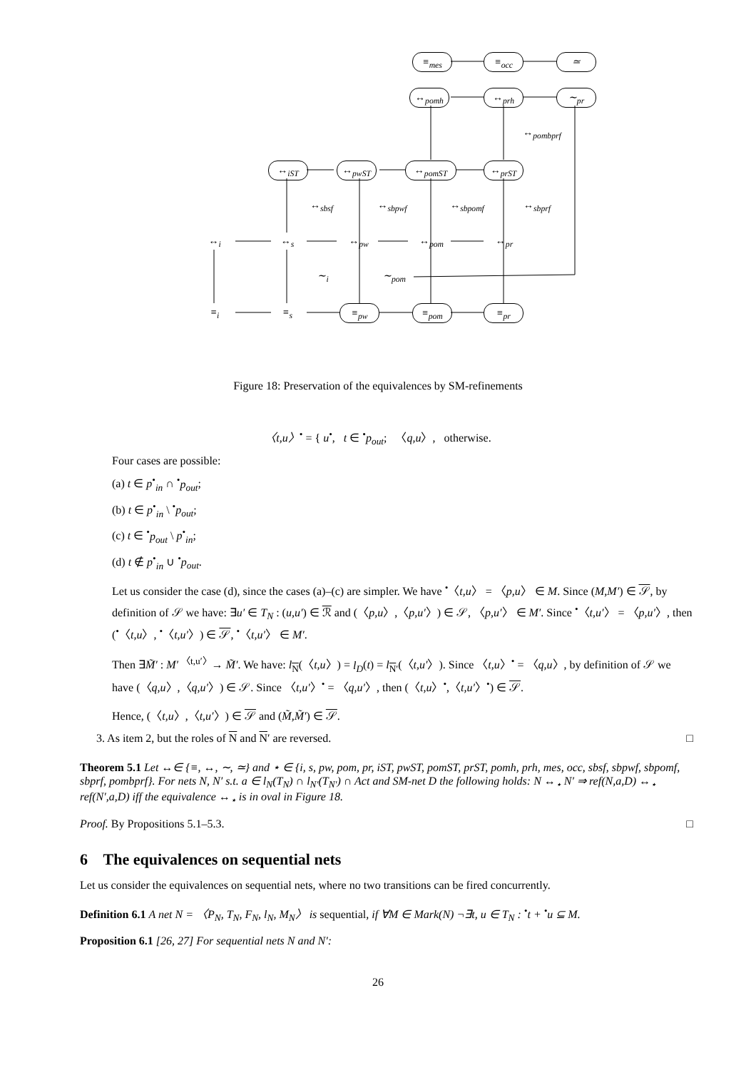≡<sub>mes</sub> ≡<sub>occ</sub> ≃
↔<sub>pomh</sub> ↔<sub>prh</sub> ∼<sub>pr</sub>
↔<sub>pombprf</sub>
↔<sub>iST</sub> ↔<sub>pwST</sub> ↔<sub>pomST</sub> ↔<sub>prST</sub>
↔<sub>sbsf</sub> ↔<sub>sbpwf</sub> ↔<sub>sbpomf</sub> ↔<sub>sbprf</sub>
↔<sub>i</sub> ↔<sub>s</sub> ↔<sub>pw</sub> ↔<sub>pom</sub> ↔<sub>pr</sub>
∼<sub>i</sub> ∼<sub>pom</sub>
≡<sub>i</sub> ≡<sub>s</sub> ≡<sub>pw</sub> ≡<sub>pom</sub> ≡<sub>pr</sub>
Figure 18: Preservation of the equivalences by SM-refinements
〈t,u〉<sup>•</sup> = { u<sup>•</sup>, t ∈ <sup>•</sup>p<sub>out</sub>; 〈q,u〉, otherwise.
Four cases are possible:
(a) t ∈ p<sup>•</sup><sub>in</sub> ∩ <sup>•</sup>p<sub>out</sub>;
(b) t ∈ p<sup>•</sup><sub>in</sub> \ <sup>•</sup>p<sub>out</sub>;
(c) t ∈ <sup>•</sup>p<sub>out</sub> \ p<sup>•</sup><sub>in</sub>;
(d) t ∉ p<sup>•</sup><sub>in</sub> ∪ <sup>•</sup>p<sub>out</sub>.
Let us consider the case (d), since the cases (a)–(c) are simpler. We have <sup>•</sup>〈t,u〉 = 〈p,u〉 ∈ M. Since (M,M′) ∈ 𝒮, by definition of 𝒮 we have: ∃u′ ∈ T<sub>N</sub> : (u,u′) ∈ ℛ and (〈p,u〉,〈p,u′〉) ∈ 𝒮, 〈p,u′〉 ∈ M′. Since <sup>•</sup>〈t,u′〉 = 〈p,u′〉, then (<sup>•</sup>〈t,u〉, <sup>•</sup>〈t,u′〉) ∈ 𝒮, <sup>•</sup>〈t,u′〉 ∈ M′.
Then ∃M̃′ : M′ <sup>〈t,u′〉</sup>→ M̃′. We have: l<sub>N</sub>(〈t,u〉) = l<sub>D</sub>(t) = l<sub>N′</sub>(〈t,u′〉). Since 〈t,u〉<sup>•</sup> = 〈q,u〉, by definition of 𝒮 we have (〈q,u〉,〈q,u′〉) ∈ 𝒮. Since 〈t,u′〉<sup>•</sup> = 〈q,u′〉, then (〈t,u〉<sup>•</sup>,〈t,u′〉<sup>•</sup>) ∈ 𝒮.
Hence, (〈t,u〉,〈t,u′〉) ∈ 𝒮 and (M̃,M̃′) ∈ 𝒮.
3. As item 2, but the roles of N and N′ are reversed. □
Theorem 5.1 Let ↔∈ {≡, ↔, ∼, ≃} and ⋆ ∈ {i, s, pw, pom, pr, iST, pwST, pomST, prST, pomh, prh, mes, occ, sbsf, sbpwf, sbpomf, sbprf, pombprf}. For nets N, N′ s.t. a ∈ l<sub>N</sub>(T<sub>N</sub>) ∩ l<sub>N′</sub>(T<sub>N′</sub>) ∩ Act and SM-net D the following holds: N ↔<sub>⋆</sub> N′ ⇒ ref(N,a,D) ↔<sub>⋆</sub> ref(N′,a,D) iff the equivalence ↔<sub>⋆</sub> is in oval in Figure 18.
Proof. By Propositions 5.1–5.3. □
6 The equivalences on sequential nets
Let us consider the equivalences on sequential nets, where no two transitions can be fired concurrently.
Definition 6.1 A net N = 〈P<sub>N</sub>, T<sub>N</sub>, F<sub>N</sub>, l<sub>N</sub>, M<sub>N</sub>〉 is sequential, if ∀M ∈ Mark(N) ¬∃t, u ∈ T<sub>N</sub> : <sup>•</sup>t + <sup>•</sup>u ⊆ M.
Proposition 6.1 [26, 27] For sequential nets N and N′:
26